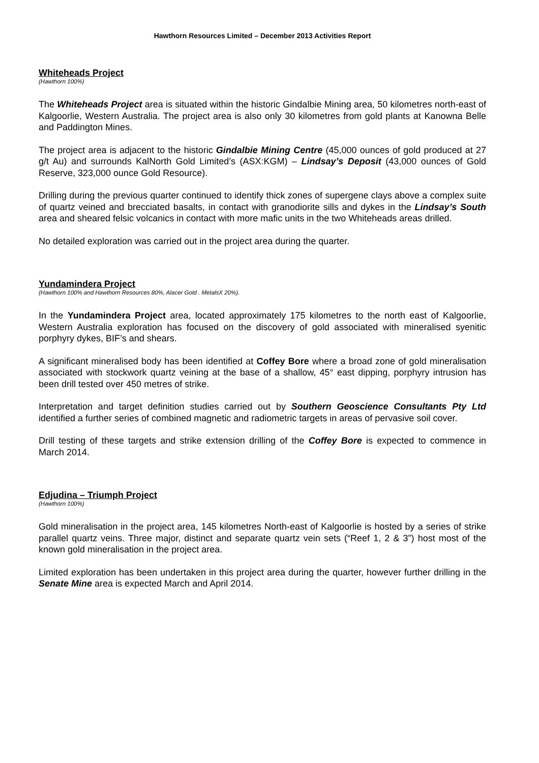Hawthorn Resources Limited – December 2013 Activities Report
Whiteheads Project
(Hawthorn 100%)
The Whiteheads Project area is situated within the historic Gindalbie Mining area, 50 kilometres north-east of Kalgoorlie, Western Australia. The project area is also only 30 kilometres from gold plants at Kanowna Belle and Paddington Mines.
The project area is adjacent to the historic Gindalbie Mining Centre (45,000 ounces of gold produced at 27 g/t Au) and surrounds KalNorth Gold Limited’s (ASX:KGM) – Lindsay’s Deposit (43,000 ounces of Gold Reserve, 323,000 ounce Gold Resource).
Drilling during the previous quarter continued to identify thick zones of supergene clays above a complex suite of quartz veined and brecciated basalts, in contact with granodiorite sills and dykes in the Lindsay’s South area and sheared felsic volcanics in contact with more mafic units in the two Whiteheads areas drilled.
No detailed exploration was carried out in the project area during the quarter.
Yundamindera Project
(Hawthorn 100% and Hawthorn Resources 80%, Alacer Gold . MetalsX 20%).
In the Yundamindera Project area, located approximately 175 kilometres to the north east of Kalgoorlie, Western Australia exploration has focused on the discovery of gold associated with mineralised syenitic porphyry dykes, BIF’s and shears.
A significant mineralised body has been identified at Coffey Bore where a broad zone of gold mineralisation associated with stockwork quartz veining at the base of a shallow, 45° east dipping, porphyry intrusion has been drill tested over 450 metres of strike.
Interpretation and target definition studies carried out by Southern Geoscience Consultants Pty Ltd identified a further series of combined magnetic and radiometric targets in areas of pervasive soil cover.
Drill testing of these targets and strike extension drilling of the Coffey Bore is expected to commence in March 2014.
Edjudina – Triumph Project
(Hawthorn 100%)
Gold mineralisation in the project area, 145 kilometres North-east of Kalgoorlie is hosted by a series of strike parallel quartz veins. Three major, distinct and separate quartz vein sets (“Reef 1, 2 & 3”) host most of the known gold mineralisation in the project area.
Limited exploration has been undertaken in this project area during the quarter, however further drilling in the Senate Mine area is expected March and April 2014.